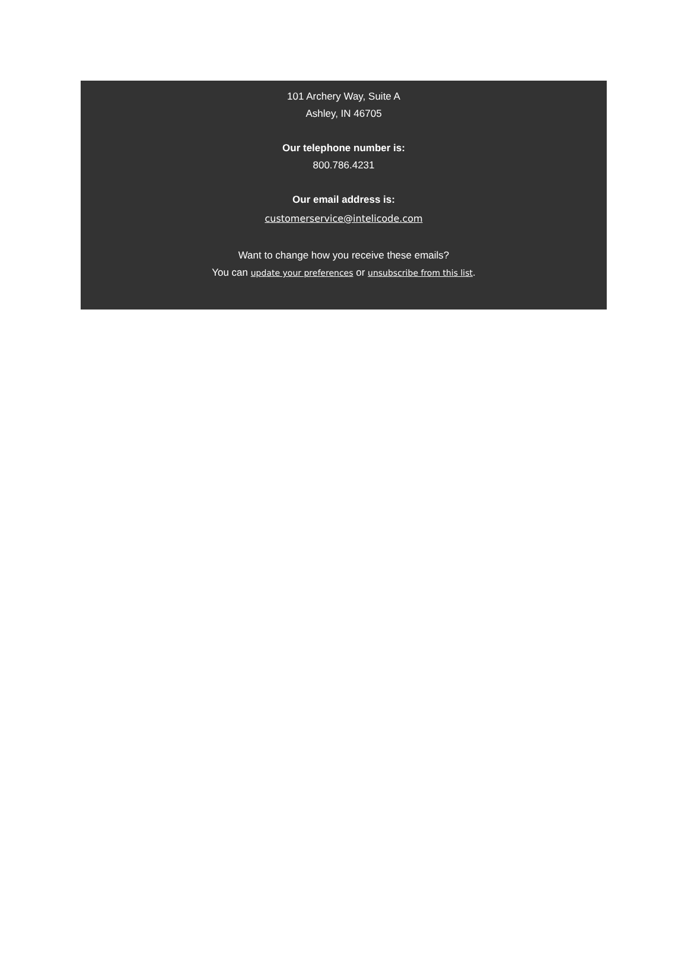101 Archery Way, Suite A
Ashley, IN 46705
Our telephone number is:
800.786.4231
Our email address is:
customerservice@intelicode.com
Want to change how you receive these emails?
You can update your preferences or unsubscribe from this list.